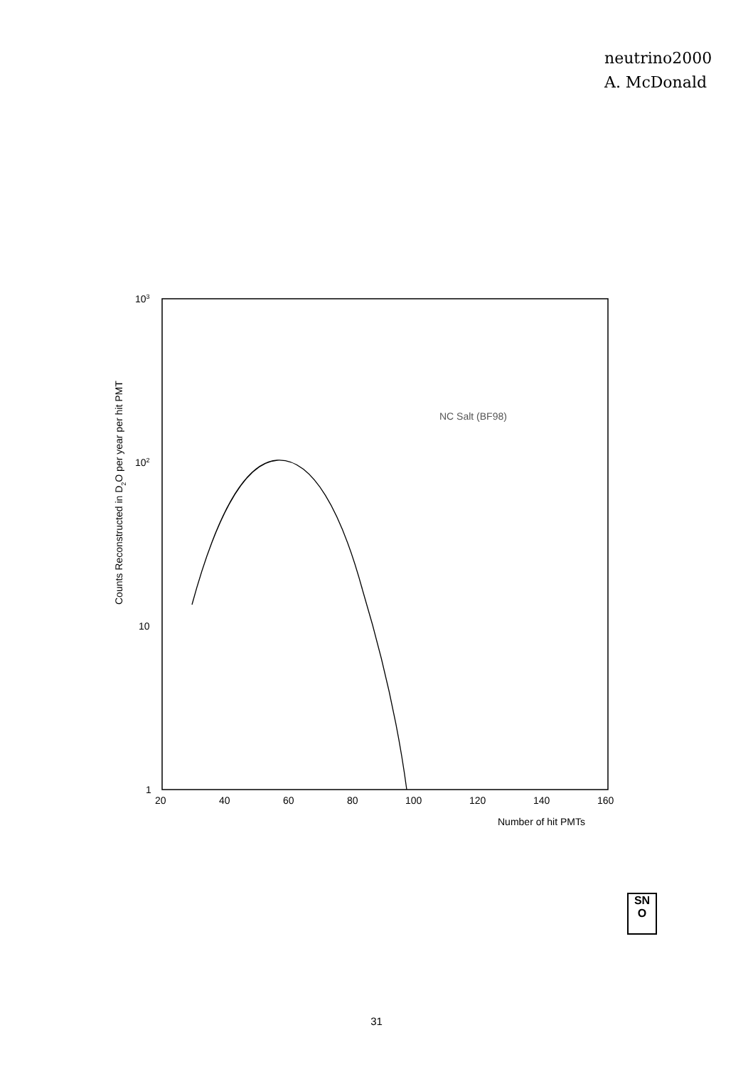neutrino2000
A. McDonald
Counts Reconstructed in D2O per year per hit PMT
103
102
10
1
20
40
60
80
100
120
140
160
Number of hit PMTs
NC Salt (BF98)
SN
O
31